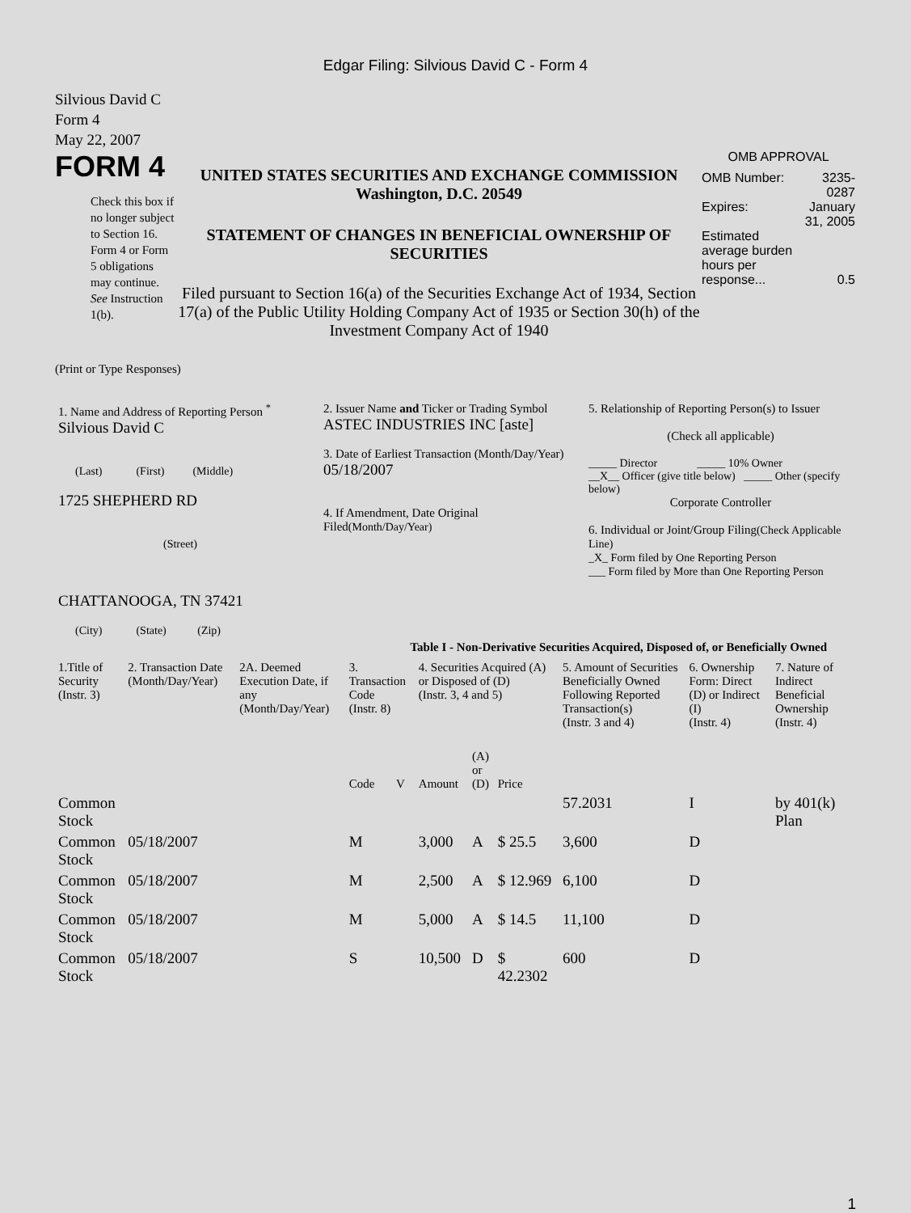Edgar Filing: Silvious David C - Form 4
Silvious David C
Form 4
May 22, 2007
FORM 4
Check this box if no longer subject to Section 16. Form 4 or Form 5 obligations may continue. See Instruction 1(b).
UNITED STATES SECURITIES AND EXCHANGE COMMISSION
Washington, D.C. 20549
STATEMENT OF CHANGES IN BENEFICIAL OWNERSHIP OF SECURITIES
Filed pursuant to Section 16(a) of the Securities Exchange Act of 1934, Section 17(a) of the Public Utility Holding Company Act of 1935 or Section 30(h) of the Investment Company Act of 1940
OMB APPROVAL
| OMB Number: | 3235-0287 |
| Expires: | January 31, 2005 |
| Estimated average burden hours per response... | 0.5 |
(Print or Type Responses)
| 1. Name and Address of Reporting Person <sup>*</sup> Silvious David C (Last) (First) (Middle) 1725 SHEPHERD RD (Street) CHATTANOOGA, TN 37421 (City) (State) (Zip) | 2. Issuer Name and Ticker or Trading Symbol ASTEC INDUSTRIES INC [aste] 3. Date of Earliest Transaction (Month/Day/Year) 05/18/2007 4. If Amendment, Date Original Filed (Month/Day/Year) | 5. Relationship of Reporting Person(s) to Issuer (Check all applicable) _____ Director _____ 10% Owner __X__ Officer (give title below) _____ Other (specify below) Corporate Controller 6. Individual or Joint/Group Filing (Check Applicable Line) _X_ Form filed by One Reporting Person ___ Form filed by More than One Reporting Person |
Table I - Non-Derivative Securities Acquired, Disposed of, or Beneficially Owned
| 1.Title of Security (Instr. 3) | 2. Transaction Date (Month/Day/Year) | 2A. Deemed Execution Date, if any (Month/Day/Year) | 3. Transaction Code (Instr. 8) | | 4. Securities Acquired (A) or Disposed of (D) (Instr. 3, 4 and 5) | | | 5. Amount of Securities Beneficially Owned Following Reported Transaction(s) (Instr. 3 and 4) | 6. Ownership Form: Direct (D) or Indirect (I) (Instr. 4) | 7. Nature of Indirect Beneficial Ownership (Instr. 4) |
| --- | --- | --- | --- | --- | --- | --- | --- | --- | --- | --- |
| | | | Code | V | Amount | (A) or (D) | Price | | | |
| Common Stock | | | | | | | | 57.2031 | I | by 401(k) Plan |
| Common Stock | 05/18/2007 | | M | | 3,000 | A | $ 25.5 | 3,600 | D | |
| Common Stock | 05/18/2007 | | M | | 2,500 | A | $ 12.969 | 6,100 | D | |
| Common Stock | 05/18/2007 | | M | | 5,000 | A | $ 14.5 | 11,100 | D | |
| Common Stock | 05/18/2007 | | S | | 10,500 | D | $ 42.2302 | 600 | D | |
1